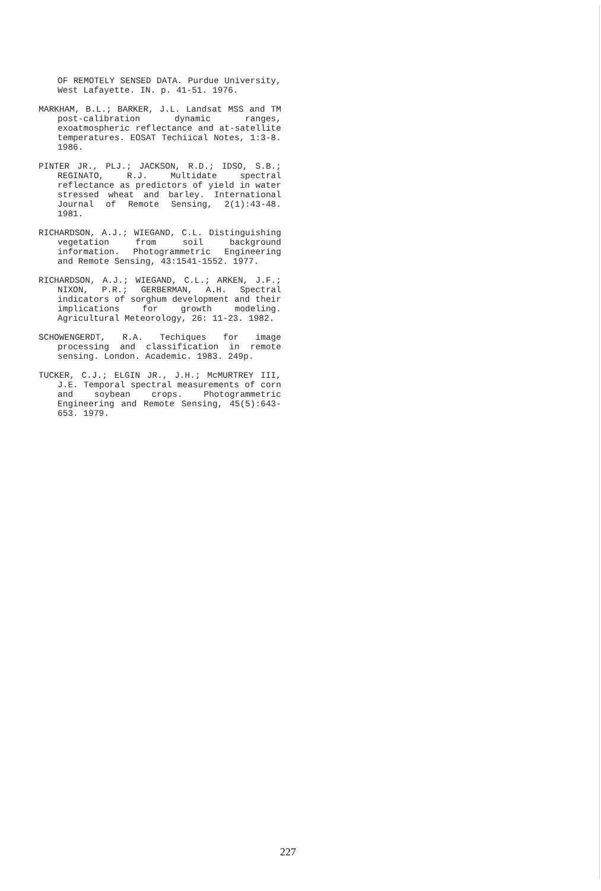OF REMOTELY SENSED DATA. Purdue University, West Lafayette. IN. p. 41-51. 1976.
MARKHAM, B.L.; BARKER, J.L. Landsat MSS and TM post-calibration dynamic ranges, exoatmospheric reflectance and at-satellite temperatures. EOSAT Techiical Notes, 1:3-8. 1986.
PINTER JR., PLJ.; JACKSON, R.D.; IDSO, S.B.; REGINATO, R.J. Multidate spectral reflectance as predictors of yield in water stressed wheat and barley. International Journal of Remote Sensing, 2(1):43-48. 1981.
RICHARDSON, A.J.; WIEGAND, C.L. Distinguishing vegetation from soil background information. Photogrammetric Engineering and Remote Sensing, 43:1541-1552. 1977.
RICHARDSON, A.J.; WIEGAND, C.L.; ARKEN, J.F.; NIXON, P.R.; GERBERMAN, A.H. Spectral indicators of sorghum development and their implications for growth modeling. Agricultural Meteorology, 26: 11-23. 1982.
SCHOWENGERDT, R.A. Techiques for image processing and classification in remote sensing. London. Academic. 1983. 249p.
TUCKER, C.J.; ELGIN JR., J.H.; McMURTREY III, J.E. Temporal spectral measurements of corn and soybean crops. Photogrammetric Engineering and Remote Sensing, 45(5):643-653. 1979.
227